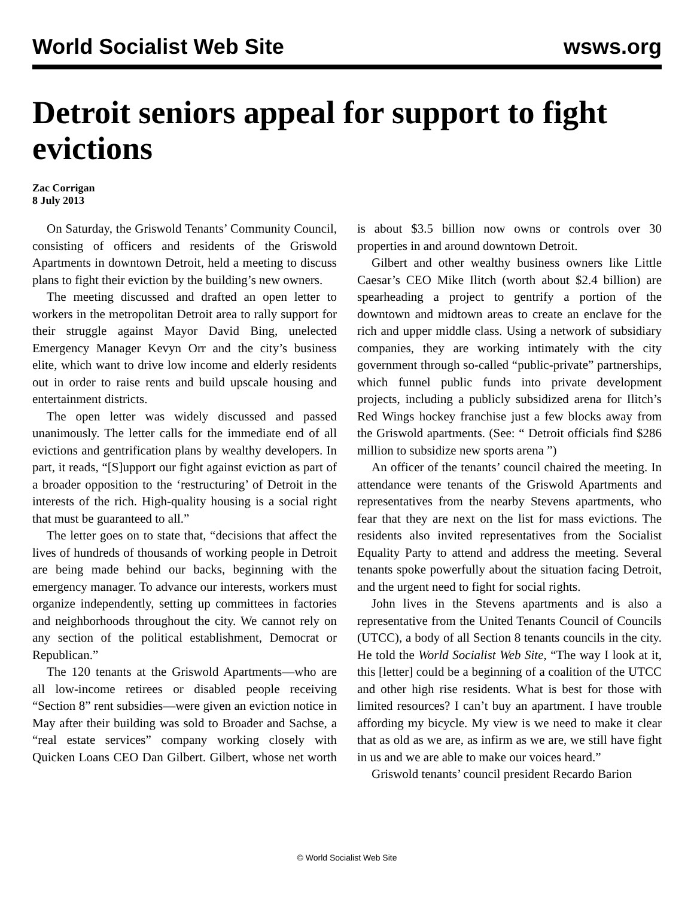World Socialist Web Site wsws.org
Detroit seniors appeal for support to fight evictions
Zac Corrigan
8 July 2013
On Saturday, the Griswold Tenants’ Community Council, consisting of officers and residents of the Griswold Apartments in downtown Detroit, held a meeting to discuss plans to fight their eviction by the building’s new owners.
The meeting discussed and drafted an open letter to workers in the metropolitan Detroit area to rally support for their struggle against Mayor David Bing, unelected Emergency Manager Kevyn Orr and the city’s business elite, which want to drive low income and elderly residents out in order to raise rents and build upscale housing and entertainment districts.
The open letter was widely discussed and passed unanimously. The letter calls for the immediate end of all evictions and gentrification plans by wealthy developers. In part, it reads, “[S]upport our fight against eviction as part of a broader opposition to the ‘restructuring’ of Detroit in the interests of the rich. High-quality housing is a social right that must be guaranteed to all.”
The letter goes on to state that, “decisions that affect the lives of hundreds of thousands of working people in Detroit are being made behind our backs, beginning with the emergency manager. To advance our interests, workers must organize independently, setting up committees in factories and neighborhoods throughout the city. We cannot rely on any section of the political establishment, Democrat or Republican.”
The 120 tenants at the Griswold Apartments—who are all low-income retirees or disabled people receiving “Section 8” rent subsidies—were given an eviction notice in May after their building was sold to Broader and Sachse, a “real estate services” company working closely with Quicken Loans CEO Dan Gilbert. Gilbert, whose net worth is about $3.5 billion now owns or controls over 30 properties in and around downtown Detroit.
Gilbert and other wealthy business owners like Little Caesar’s CEO Mike Ilitch (worth about $2.4 billion) are spearheading a project to gentrify a portion of the downtown and midtown areas to create an enclave for the rich and upper middle class. Using a network of subsidiary companies, they are working intimately with the city government through so-called “public-private” partnerships, which funnel public funds into private development projects, including a publicly subsidized arena for Ilitch’s Red Wings hockey franchise just a few blocks away from the Griswold apartments. (See: “ Detroit officials find $286 million to subsidize new sports arena ”)
An officer of the tenants’ council chaired the meeting. In attendance were tenants of the Griswold Apartments and representatives from the nearby Stevens apartments, who fear that they are next on the list for mass evictions. The residents also invited representatives from the Socialist Equality Party to attend and address the meeting. Several tenants spoke powerfully about the situation facing Detroit, and the urgent need to fight for social rights.
John lives in the Stevens apartments and is also a representative from the United Tenants Council of Councils (UTCC), a body of all Section 8 tenants councils in the city. He told the World Socialist Web Site, “The way I look at it, this [letter] could be a beginning of a coalition of the UTCC and other high rise residents. What is best for those with limited resources? I can’t buy an apartment. I have trouble affording my bicycle. My view is we need to make it clear that as old as we are, as infirm as we are, we still have fight in us and we are able to make our voices heard.”
Griswold tenants’ council president Recardo Barion
© World Socialist Web Site